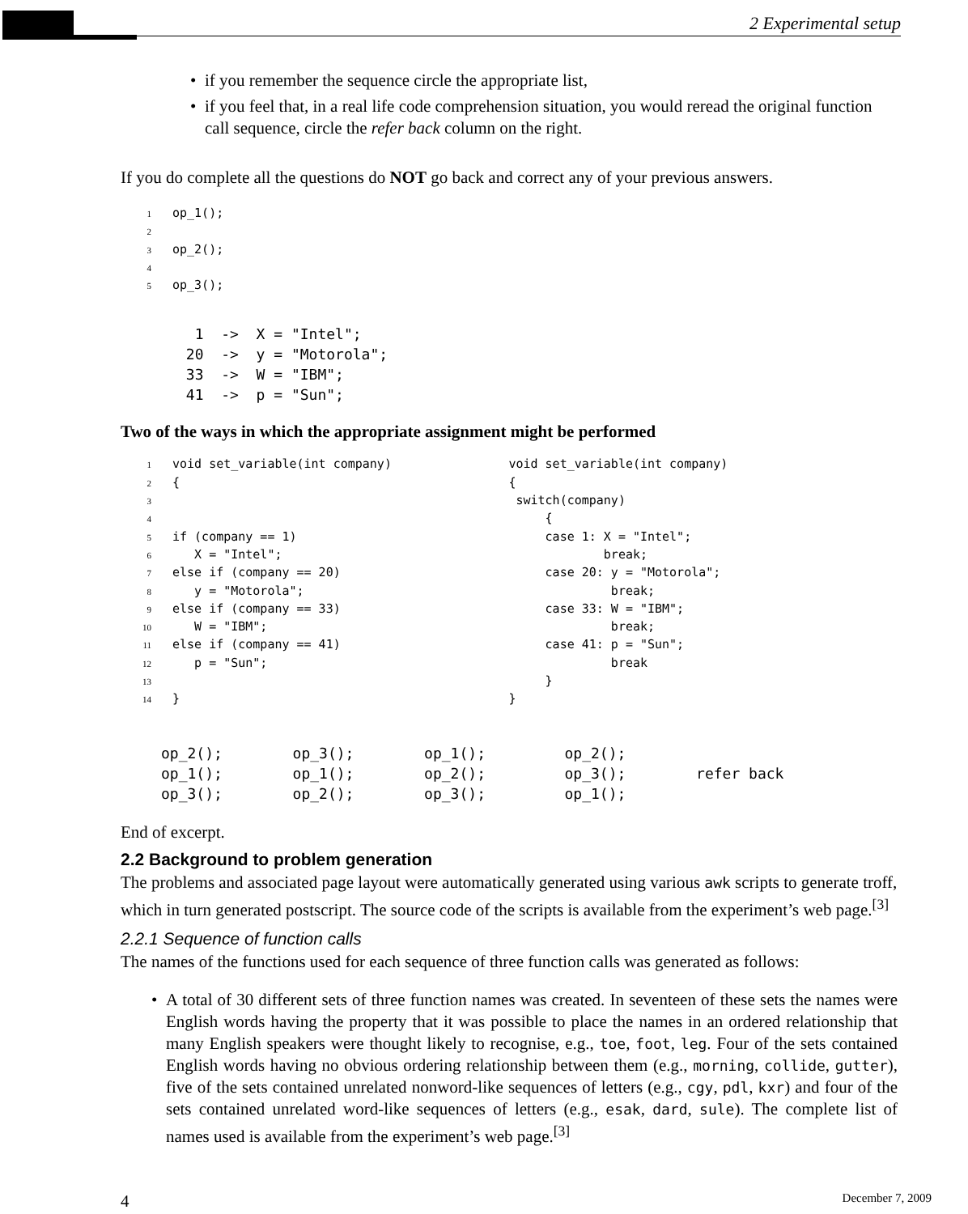2 Experimental setup
• if you remember the sequence circle the appropriate list,
• if you feel that, in a real life code comprehension situation, you would reread the original function call sequence, circle the refer back column on the right.
If you do complete all the questions do NOT go back and correct any of your previous answers.
1op_1();
2
3op_2();
4
5op_3();
  1  ->  X = "Intel";
 20  ->  y = "Motorola";
 33  ->  W = "IBM";
 41  ->  p = "Sun";
Two of the ways in which the appropriate assignment might be performed
1void set_variable(int company)                void set_variable(int company)
2{                                             {
3                                               switch(company)
4                                                   {
5if (company == 1)                                  case 1: X = "Intel";
6   X = "Intel";                                            break;
7else if (company == 20)                            case 20: y = "Motorola";
8   y = "Motorola";                                          break;
9else if (company == 33)                            case 33: W = "IBM";
10   W = "IBM";                                               break;
11else if (company == 41)                            case 41: p = "Sun";
12   p = "Sun";                                               break
13                                                   }
14}                                             }
op_2();        op_3();        op_1();         op_2();
op_1();        op_1();        op_2();         op_3();        refer back
op_3();        op_2();        op_3();         op_1();
End of excerpt.
2.2 Background to problem generation
The problems and associated page layout were automatically generated using various awk scripts to generate troff, which in turn generated postscript. The source code of the scripts is available from the experiment’s web page.<sup>[3]</sup>
2.2.1 Sequence of function calls
The names of the functions used for each sequence of three function calls was generated as follows:
• A total of 30 different sets of three function names was created. In seventeen of these sets the names were English words having the property that it was possible to place the names in an ordered relationship that many English speakers were thought likely to recognise, e.g., toe, foot, leg. Four of the sets contained English words having no obvious ordering relationship between them (e.g., morning, collide, gutter), five of the sets contained unrelated nonword-like sequences of letters (e.g., cgy, pdl, kxr) and four of the sets contained unrelated word-like sequences of letters (e.g., esak, dard, sule). The complete list of names used is available from the experiment’s web page.<sup>[3]</sup>
4 December 7, 2009